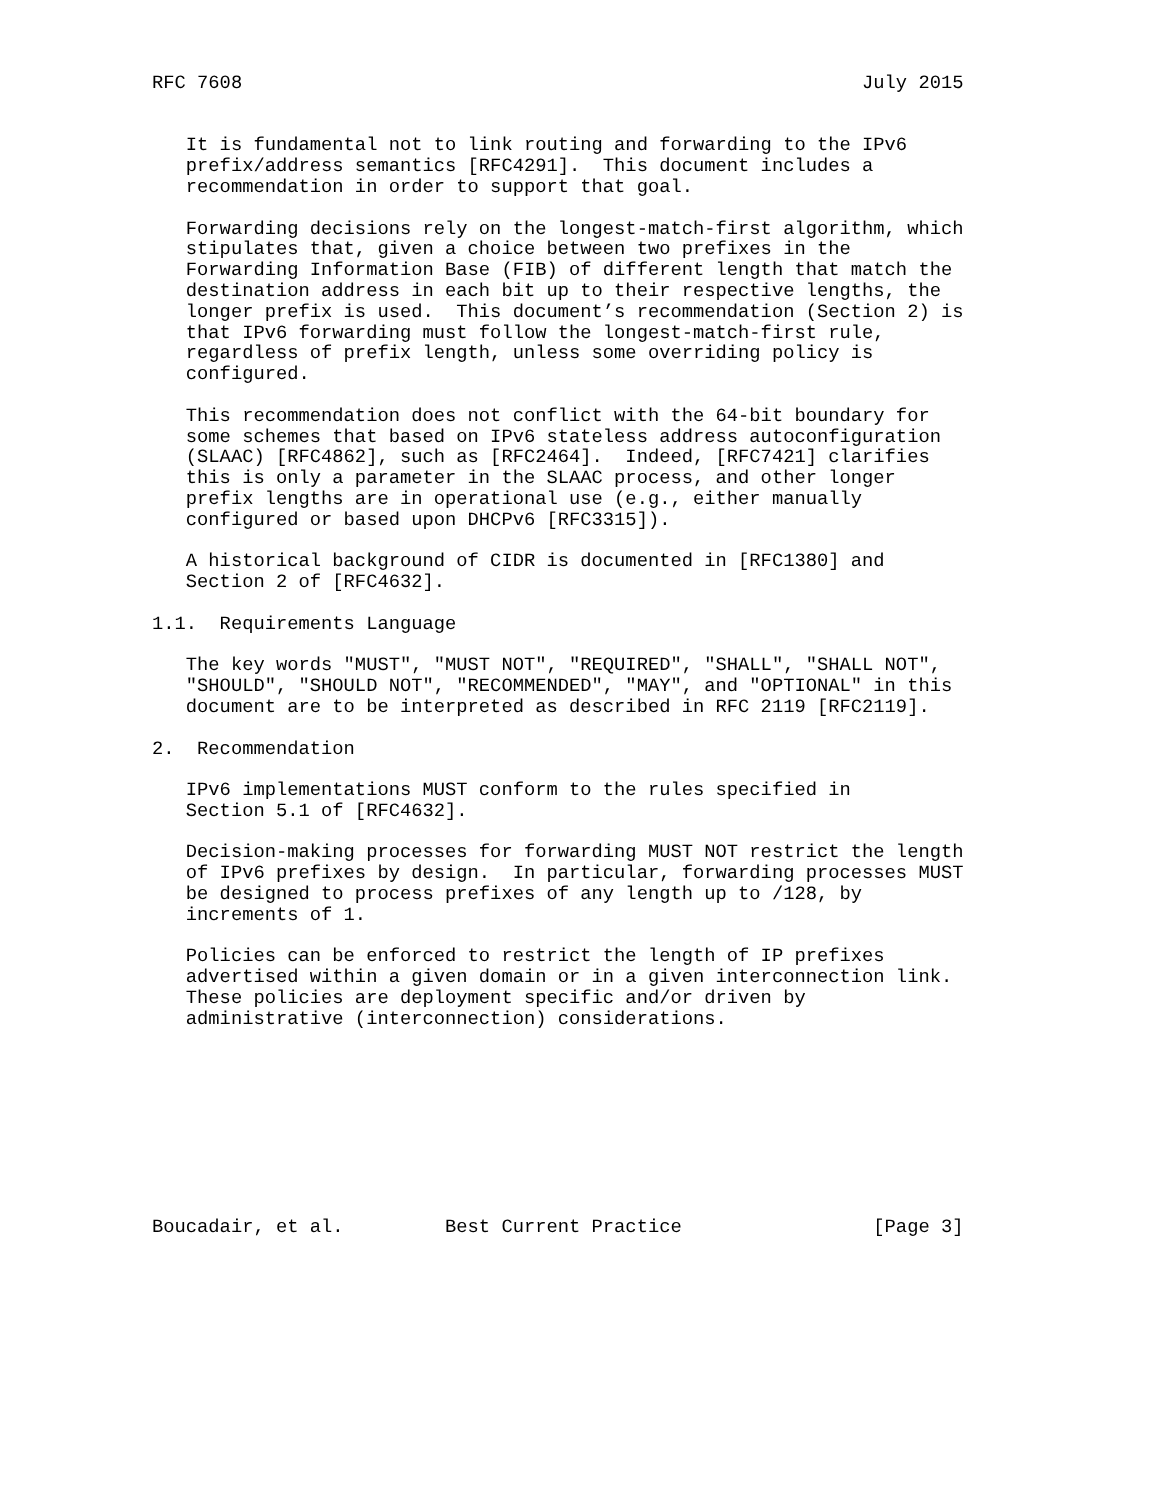RFC 7608                                                       July 2015


   It is fundamental not to link routing and forwarding to the IPv6
   prefix/address semantics [RFC4291].  This document includes a
   recommendation in order to support that goal.

   Forwarding decisions rely on the longest-match-first algorithm, which
   stipulates that, given a choice between two prefixes in the
   Forwarding Information Base (FIB) of different length that match the
   destination address in each bit up to their respective lengths, the
   longer prefix is used.  This document’s recommendation (Section 2) is
   that IPv6 forwarding must follow the longest-match-first rule,
   regardless of prefix length, unless some overriding policy is
   configured.

   This recommendation does not conflict with the 64-bit boundary for
   some schemes that based on IPv6 stateless address autoconfiguration
   (SLAAC) [RFC4862], such as [RFC2464].  Indeed, [RFC7421] clarifies
   this is only a parameter in the SLAAC process, and other longer
   prefix lengths are in operational use (e.g., either manually
   configured or based upon DHCPv6 [RFC3315]).

   A historical background of CIDR is documented in [RFC1380] and
   Section 2 of [RFC4632].

1.1.  Requirements Language

   The key words "MUST", "MUST NOT", "REQUIRED", "SHALL", "SHALL NOT",
   "SHOULD", "SHOULD NOT", "RECOMMENDED", "MAY", and "OPTIONAL" in this
   document are to be interpreted as described in RFC 2119 [RFC2119].

2.  Recommendation

   IPv6 implementations MUST conform to the rules specified in
   Section 5.1 of [RFC4632].

   Decision-making processes for forwarding MUST NOT restrict the length
   of IPv6 prefixes by design.  In particular, forwarding processes MUST
   be designed to process prefixes of any length up to /128, by
   increments of 1.

   Policies can be enforced to restrict the length of IP prefixes
   advertised within a given domain or in a given interconnection link.
   These policies are deployment specific and/or driven by
   administrative (interconnection) considerations.









Boucadair, et al.         Best Current Practice                 [Page 3]